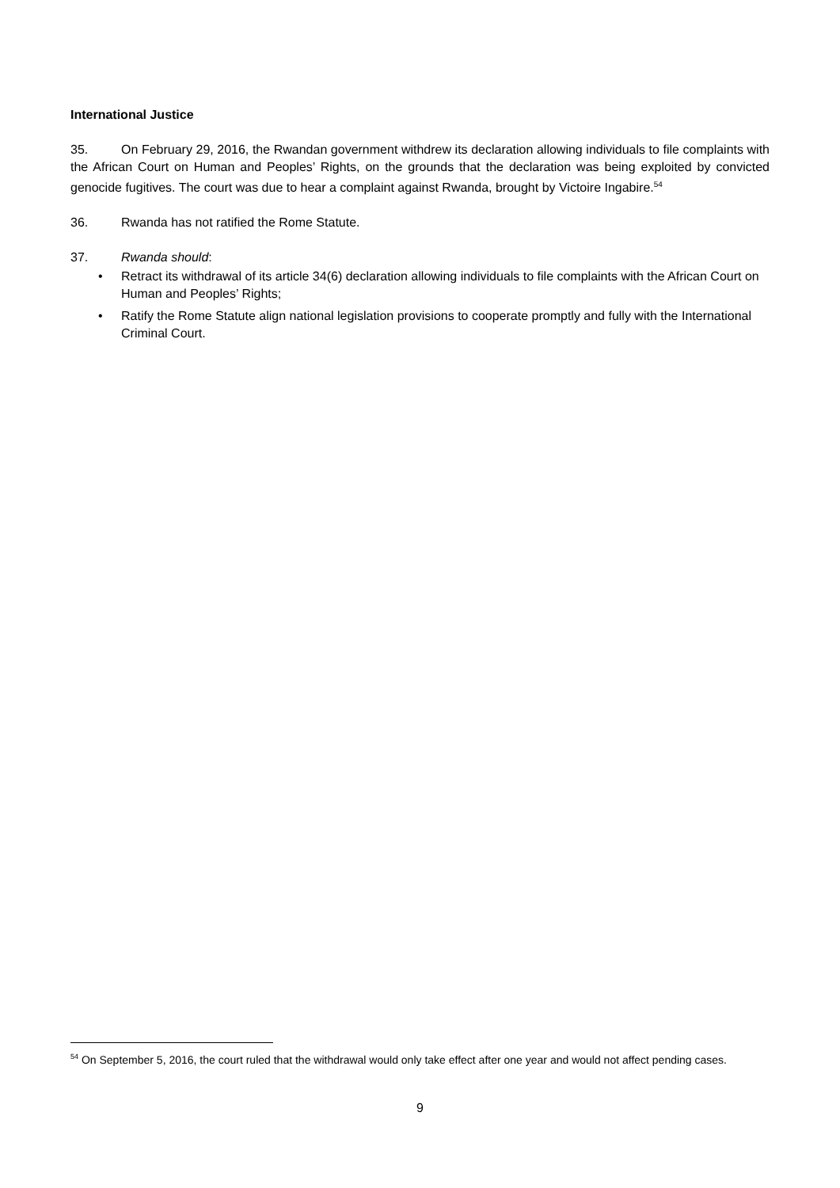International Justice
35. On February 29, 2016, the Rwandan government withdrew its declaration allowing individuals to file complaints with the African Court on Human and Peoples’ Rights, on the grounds that the declaration was being exploited by convicted genocide fugitives. The court was due to hear a complaint against Rwanda, brought by Victoire Ingabire.<sup>54</sup>
36. Rwanda has not ratified the Rome Statute.
37. Rwanda should:
• Retract its withdrawal of its article 34(6) declaration allowing individuals to file complaints with the African Court on Human and Peoples’ Rights;
• Ratify the Rome Statute align national legislation provisions to cooperate promptly and fully with the International Criminal Court.
<sup>54</sup> On September 5, 2016, the court ruled that the withdrawal would only take effect after one year and would not affect pending cases.
9